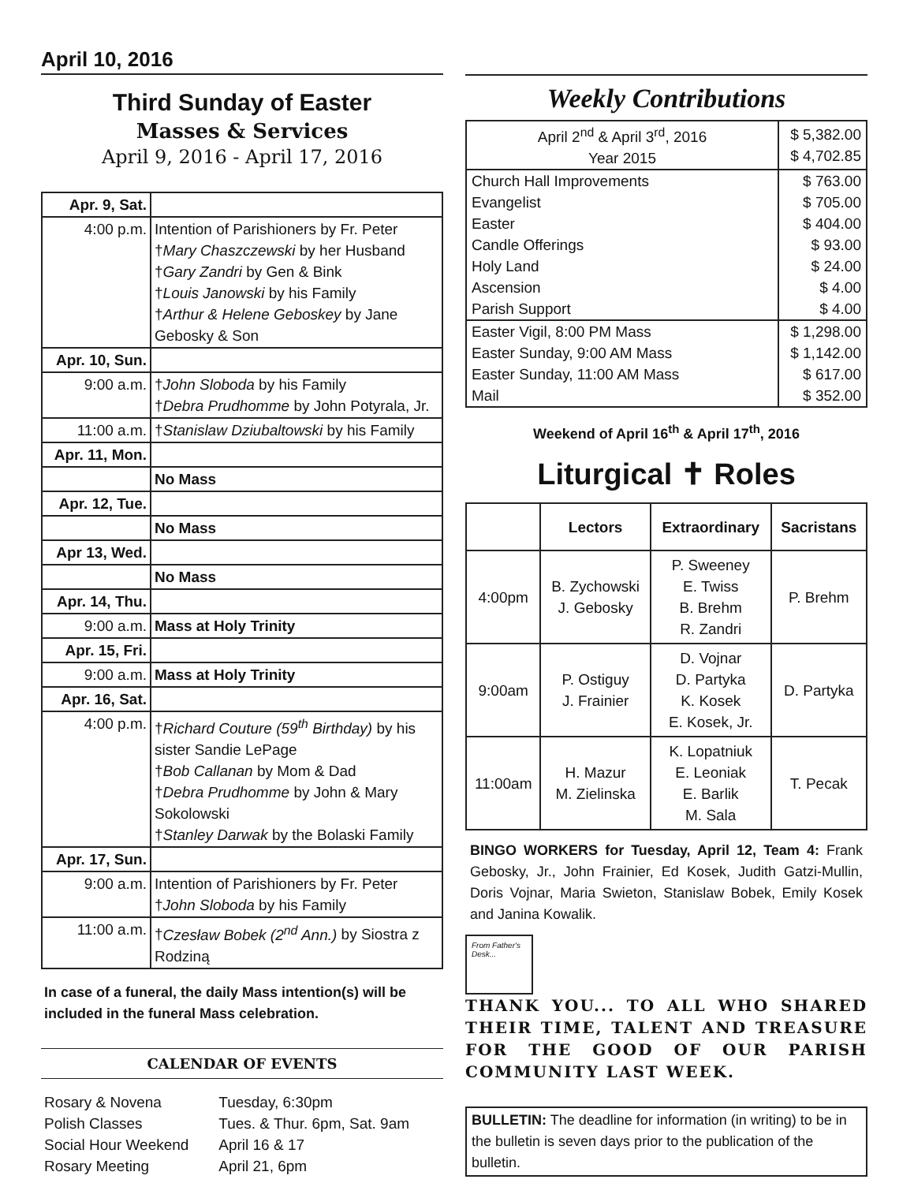April 10, 2016
Third Sunday of Easter
Masses & Services
April 9, 2016 - April 17, 2016
| Apr. 9, Sat. | |
| 4:00 p.m. | Intention of Parishioners by Fr. Peter † Mary Chaszczewski by her Husband † Gary Zandri by Gen & Bink † Louis Janowski by his Family † Arthur & Helene Geboskey by Jane Gebosky & Son |
| Apr. 10, Sun. | |
| 9:00 a.m. | † John Sloboda by his Family † Debra Prudhomme by John Potyrala, Jr. |
| 11:00 a.m. | † Stanislaw Dziubaltowski by his Family |
| Apr. 11, Mon. | |
| | No Mass |
| Apr. 12, Tue. | |
| | No Mass |
| Apr 13, Wed. | |
| | No Mass |
| Apr. 14, Thu. | |
| 9:00 a.m. | Mass at Holy Trinity |
| Apr. 15, Fri. | |
| 9:00 a.m. | Mass at Holy Trinity |
| Apr. 16, Sat. | |
| 4:00 p.m. | † Richard Couture (59<sup>th</sup> Birthday) by his sister Sandie LePage † Bob Callanan by Mom & Dad † Debra Prudhomme by John & Mary Sokolowski † Stanley Darwak by the Bolaski Family |
| Apr. 17, Sun. | |
| 9:00 a.m. | Intention of Parishioners by Fr. Peter † John Sloboda by his Family |
| 11:00 a.m. | † Czesław Bobek (2<sup>nd</sup> Ann.) by Siostra z Rodziną |
In case of a funeral, the daily Mass intention(s) will be included in the funeral Mass celebration.
CALENDAR OF EVENTS
| Rosary & Novena | Tuesday, 6:30pm |
| Polish Classes | Tues. & Thur. 6pm, Sat. 9am |
| Social Hour Weekend | April 16 & 17 |
| Rosary Meeting | April 21, 6pm |
Weekly Contributions
| April 2<sup>nd</sup> & April 3<sup>rd</sup>, 2016 Year 2015 | $ 5,382.00 $ 4,702.85 |
| Church Hall Improvements Evangelist Easter Candle Offerings Holy Land Ascension Parish Support | $ 763.00 $ 705.00 $ 404.00 $ 93.00 $ 24.00 $ 4.00 $ 4.00 |
| Easter Vigil, 8:00 PM Mass Easter Sunday, 9:00 AM Mass Easter Sunday, 11:00 AM Mass Mail | $ 1,298.00 $ 1,142.00 $ 617.00 $ 352.00 |
Weekend of April 16<sup>th</sup> & April 17<sup>th</sup>, 2016
Liturgical ✝ Roles
| | Lectors | Extraordinary | Sacristans |
| --- | --- | --- | --- |
| 4:00pm | B. Zychowski J. Gebosky | P. Sweeney E. Twiss B. Brehm R. Zandri | P. Brehm |
| 9:00am | P. Ostiguy J. Frainier | D. Vojnar D. Partyka K. Kosek E. Kosek, Jr. | D. Partyka |
| 11:00am | H. Mazur M. Zielinska | K. Lopatniuk E. Leoniak E. Barlik M. Sala | T. Pecak |
BINGO WORKERS for Tuesday, April 12, Team 4: Frank Gebosky, Jr., John Frainier, Ed Kosek, Judith Gatzi-Mullin, Doris Vojnar, Maria Swieton, Stanislaw Bobek, Emily Kosek and Janina Kowalik.
From Father's Desk...
THANK YOU... TO ALL WHO SHARED THEIR TIME, TALENT AND TREASURE FOR THE GOOD OF OUR PARISH COMMUNITY LAST WEEK.
BULLETIN: The deadline for information (in writing) to be in the bulletin is seven days prior to the publication of the bulletin.